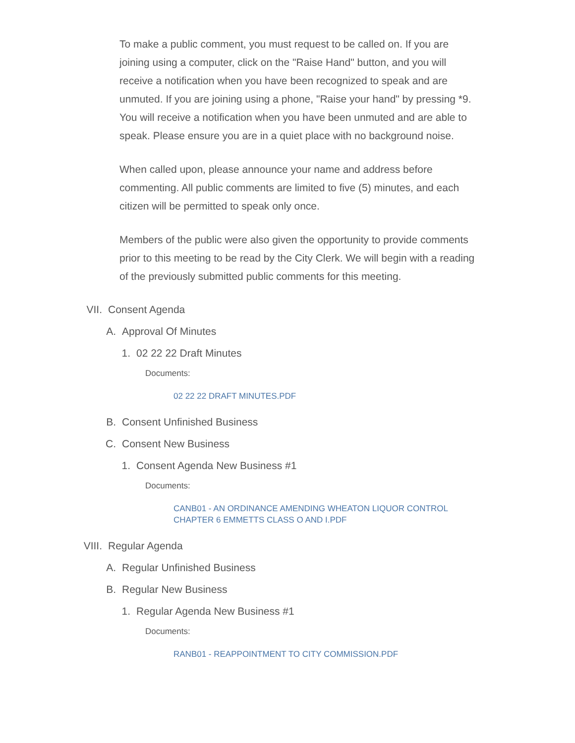To make a public comment, you must request to be called on. If you are joining using a computer, click on the "Raise Hand" button, and you will receive a notification when you have been recognized to speak and are unmuted. If you are joining using a phone, "Raise your hand" by pressing *9. You will receive a notification when you have been unmuted and are able to speak. Please ensure you are in a quiet place with no background noise.
When called upon, please announce your name and address before commenting. All public comments are limited to five (5) minutes, and each citizen will be permitted to speak only once.
Members of the public were also given the opportunity to provide comments prior to this meeting to be read by the City Clerk. We will begin with a reading of the previously submitted public comments for this meeting.
VII. Consent Agenda
A. Approval Of Minutes
1. 02 22 22 Draft Minutes
Documents:
02 22 22 DRAFT MINUTES.PDF
B. Consent Unfinished Business
C. Consent New Business
1. Consent Agenda New Business #1
Documents:
CANB01 - AN ORDINANCE AMENDING WHEATON LIQUOR CONTROL CHAPTER 6 EMMETTS CLASS O AND I.PDF
VIII. Regular Agenda
A. Regular Unfinished Business
B. Regular New Business
1. Regular Agenda New Business #1
Documents:
RANB01 - REAPPOINTMENT TO CITY COMMISSION.PDF